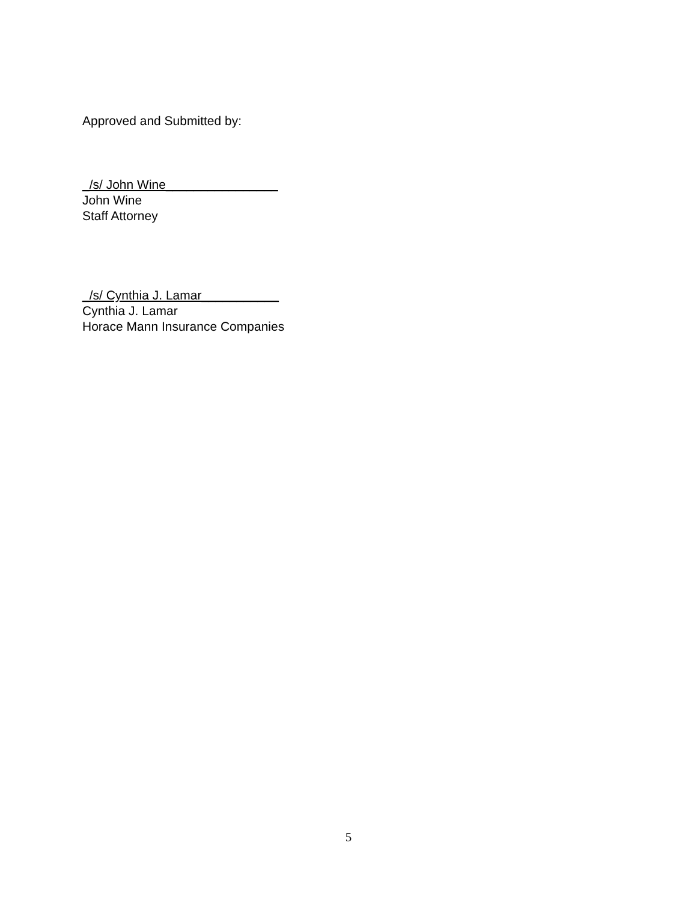Approved and Submitted by:
_/s/ John Wine________________
John Wine
Staff Attorney
_/s/ Cynthia J. Lamar___________
Cynthia J. Lamar
Horace Mann Insurance Companies
5